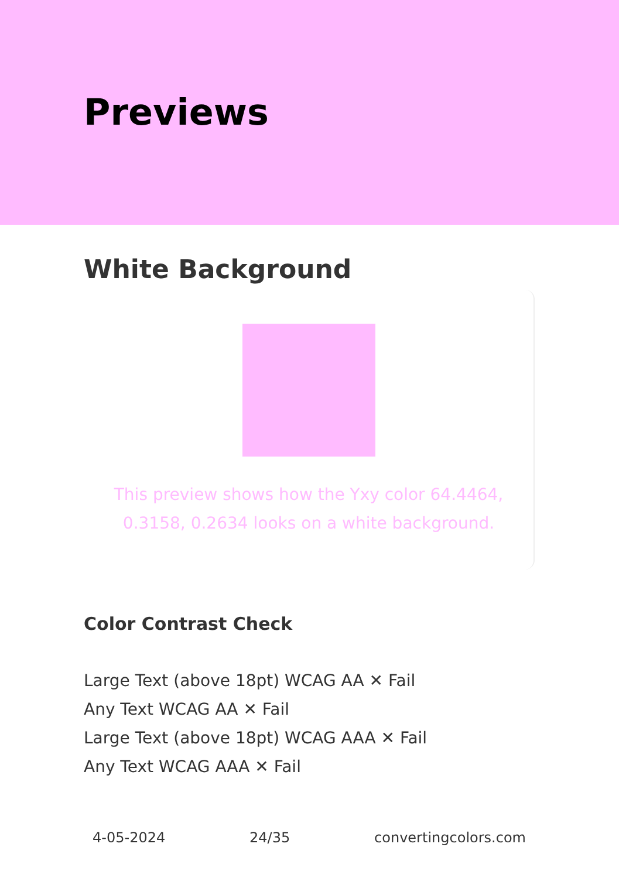Previews
White Background
This preview shows how the Yxy color 64.4464, 0.3158, 0.2634 looks on a white background.
Color Contrast Check
Large Text (above 18pt) WCAG AA ✕ Fail
Any Text WCAG AA ✕ Fail
Large Text (above 18pt) WCAG AAA ✕ Fail
Any Text WCAG AAA ✕ Fail
4-05-2024 24/35 convertingcolors.com